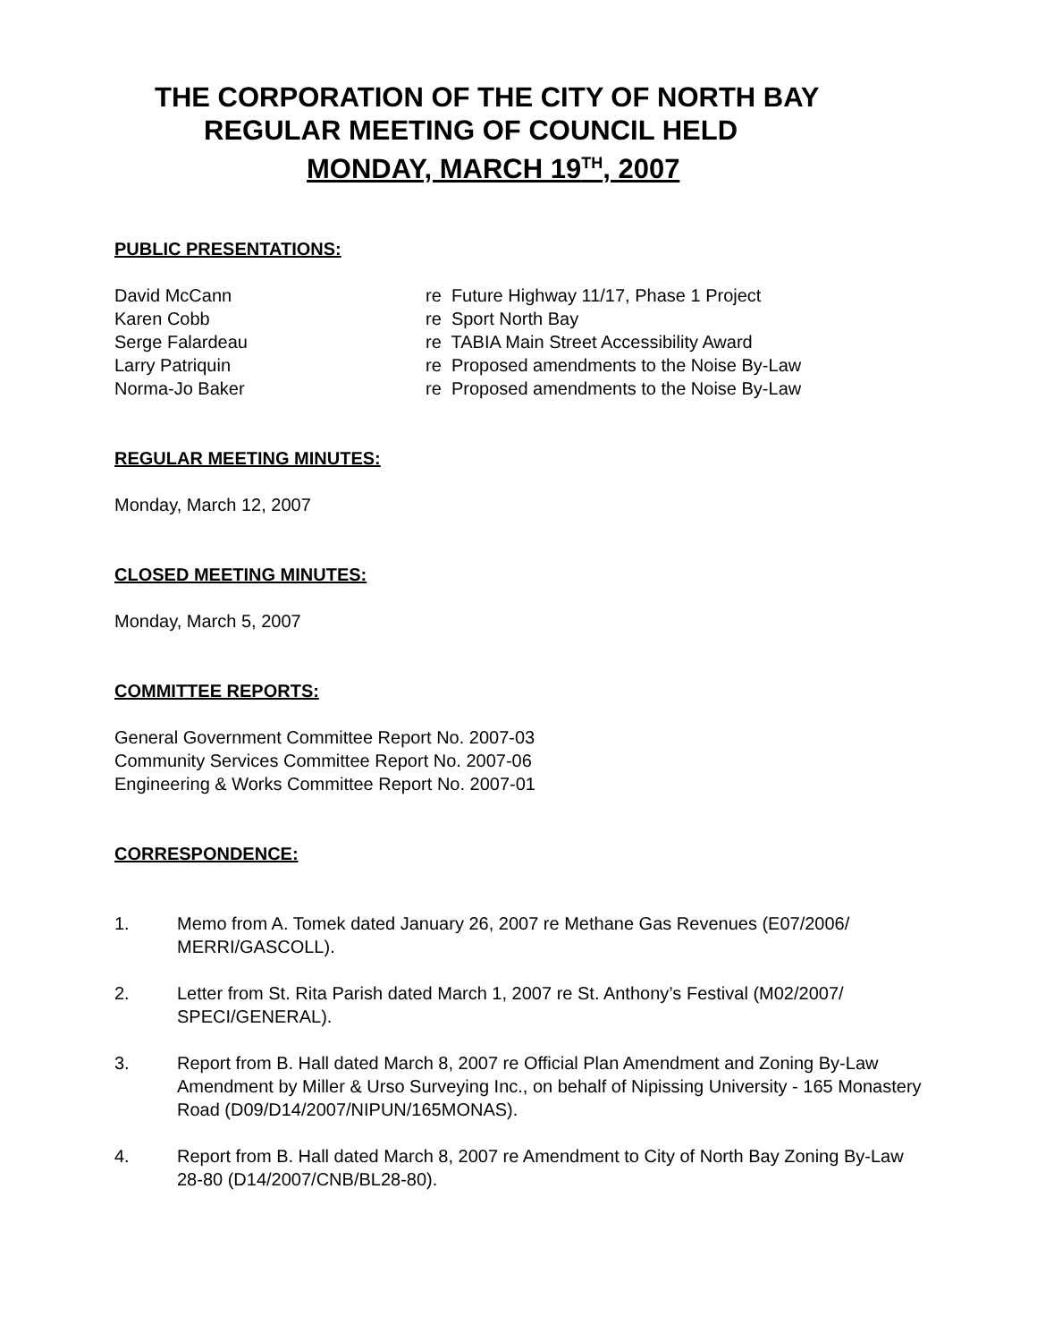THE CORPORATION OF THE CITY OF NORTH BAY
REGULAR MEETING OF COUNCIL HELD
MONDAY, MARCH 19<sup>TH</sup>, 2007
PUBLIC PRESENTATIONS:
David McCann re Future Highway 11/17, Phase 1 Project
Karen Cobb re Sport North Bay
Serge Falardeau re TABIA Main Street Accessibility Award
Larry Patriquin re Proposed amendments to the Noise By-Law
Norma-Jo Baker re Proposed amendments to the Noise By-Law
REGULAR MEETING MINUTES:
Monday, March 12, 2007
CLOSED MEETING MINUTES:
Monday, March 5, 2007
COMMITTEE REPORTS:
General Government Committee Report No. 2007-03
Community Services Committee Report No. 2007-06
Engineering & Works Committee Report No. 2007-01
CORRESPONDENCE:
1. Memo from A. Tomek dated January 26, 2007 re Methane Gas Revenues (E07/2006/ MERRI/GASCOLL).
2. Letter from St. Rita Parish dated March 1, 2007 re St. Anthony’s Festival (M02/2007/ SPECI/GENERAL).
3. Report from B. Hall dated March 8, 2007 re Official Plan Amendment and Zoning By-Law Amendment by Miller & Urso Surveying Inc., on behalf of Nipissing University - 165 Monastery Road (D09/D14/2007/NIPUN/165MONAS).
4. Report from B. Hall dated March 8, 2007 re Amendment to City of North Bay Zoning By-Law 28-80 (D14/2007/CNB/BL28-80).